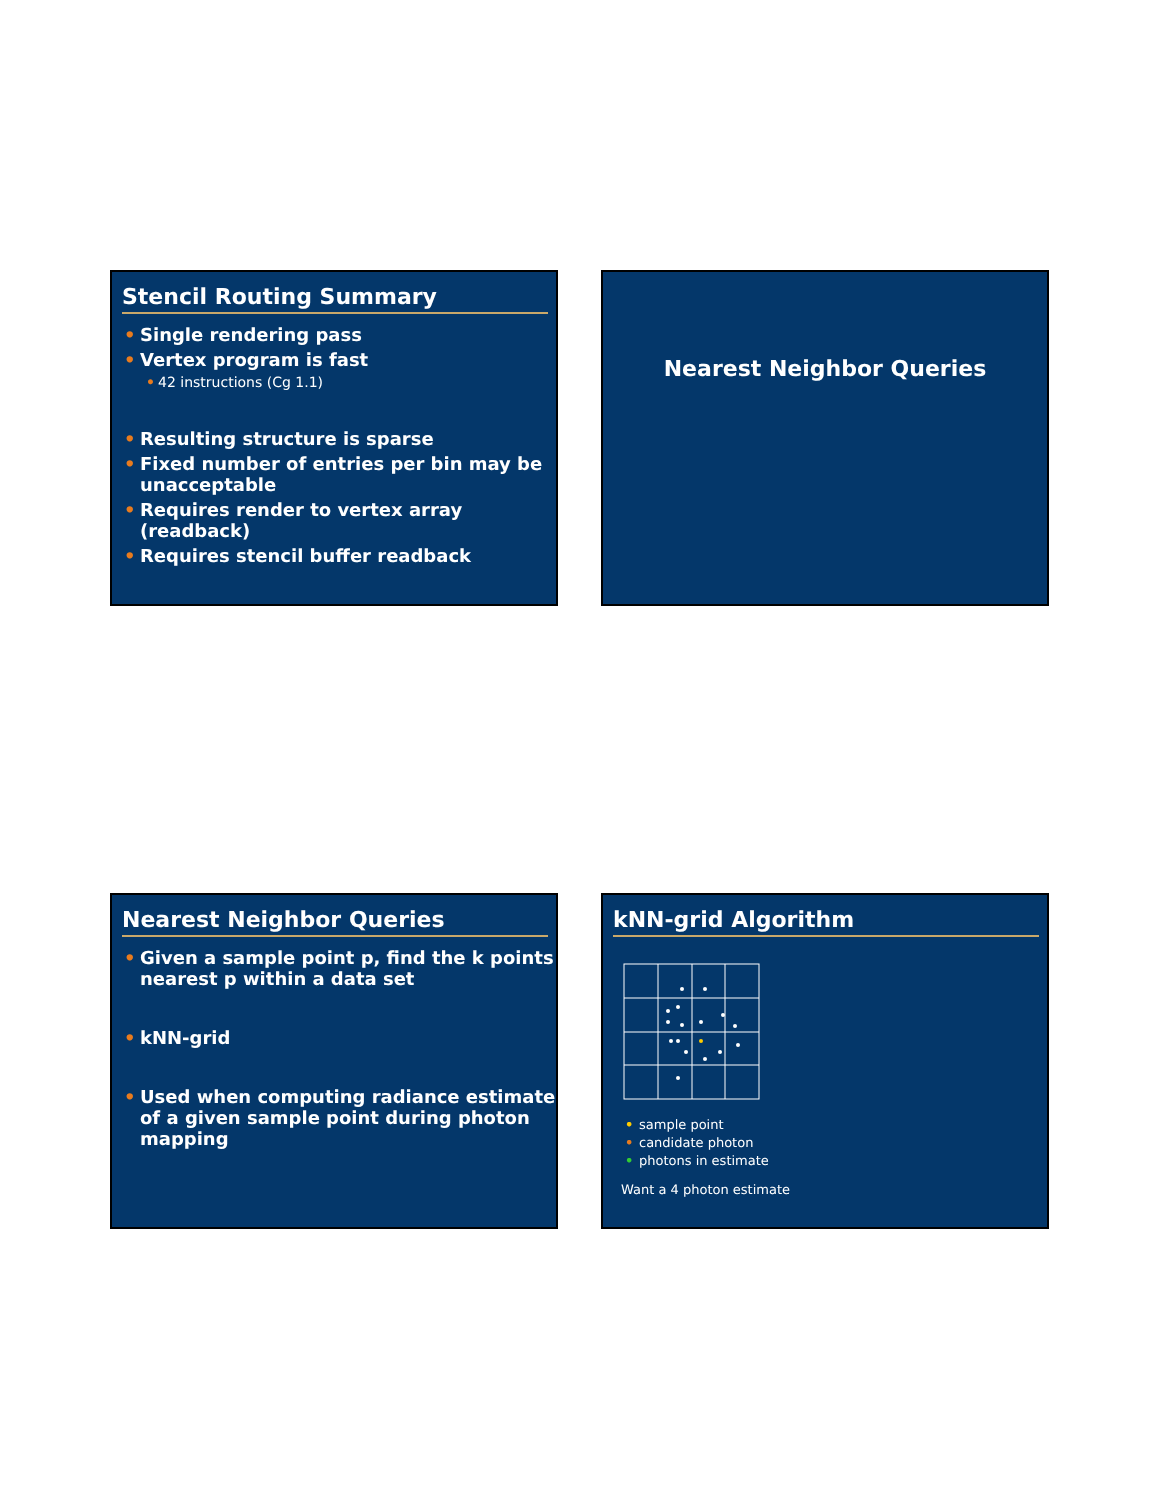Stencil Routing Summary
• Single rendering pass
• Vertex program is fast
• 42 instructions (Cg 1.1)
• Resulting structure is sparse
• Fixed number of entries per bin may be unacceptable
• Requires render to vertex array (readback)
• Requires stencil buffer readback
Nearest Neighbor Queries
Nearest Neighbor Queries
• Given a sample point p, find the k points nearest p within a data set
• kNN-grid
• Used when computing radiance estimate of a given sample point during photon mapping
kNN-grid Algorithm
• sample point
• candidate photon
• photons in estimate
Want a 4 photon estimate